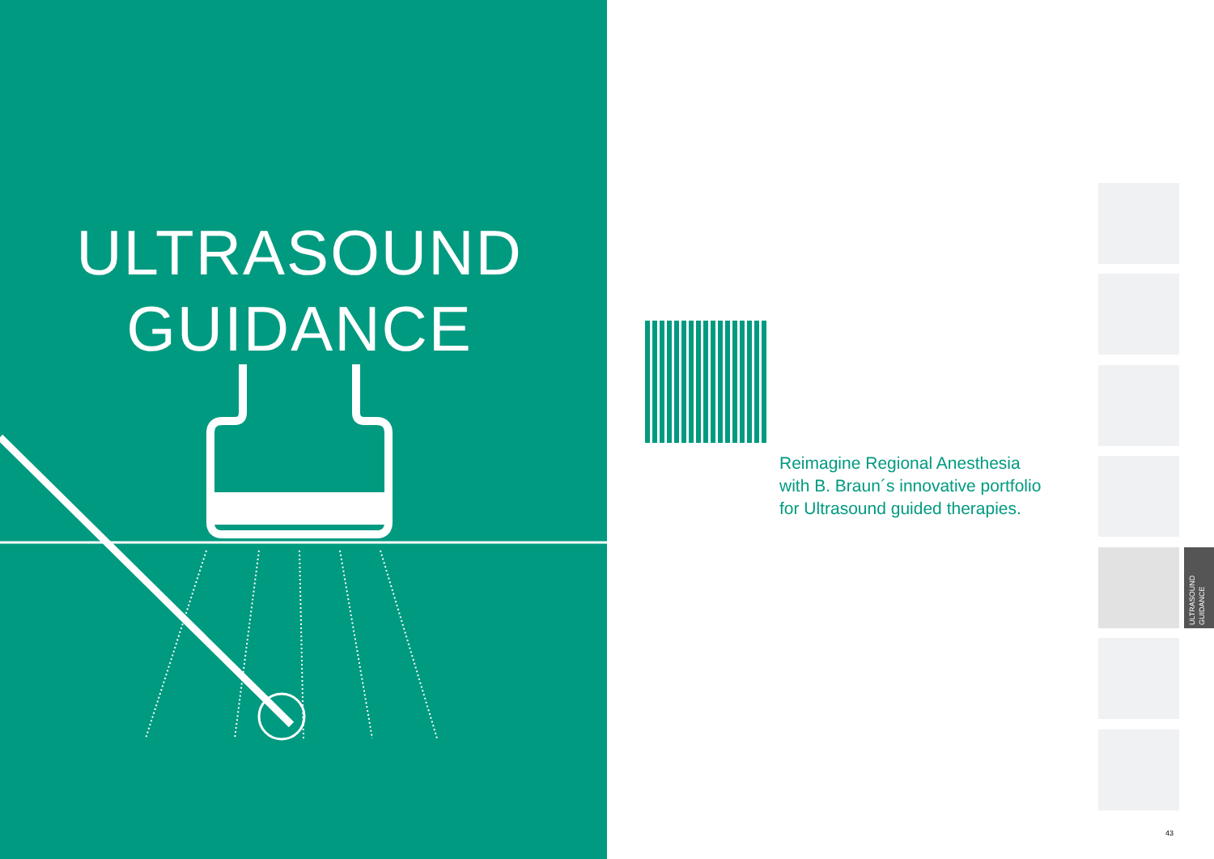ULTRASOUND
GUIDANCE
Reimagine Regional Anesthesia
with B. Braun´s innovative portfolio
for Ultrasound guided therapies.
ULTRASOUND GUIDANCE
43